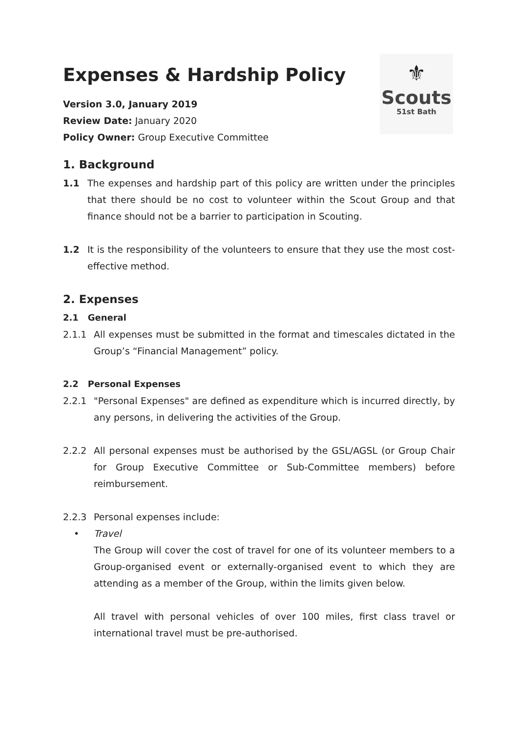Expenses & Hardship Policy
Version 3.0, January 2019
Review Date: January 2020
Policy Owner: Group Executive Committee
⚜
Scouts
51st Bath
1. Background
1.1 The expenses and hardship part of this policy are written under the principles that there should be no cost to volunteer within the Scout Group and that finance should not be a barrier to participation in Scouting.
1.2 It is the responsibility of the volunteers to ensure that they use the most cost-effective method.
2. Expenses
2.1 General
2.1.1 All expenses must be submitted in the format and timescales dictated in the Group’s “Financial Management” policy.
2.2 Personal Expenses
2.2.1 "Personal Expenses" are defined as expenditure which is incurred directly, by any persons, in delivering the activities of the Group.
2.2.2 All personal expenses must be authorised by the GSL/AGSL (or Group Chair for Group Executive Committee or Sub-Committee members) before reimbursement.
2.2.3 Personal expenses include:
• Travel
The Group will cover the cost of travel for one of its volunteer members to a Group-organised event or externally-organised event to which they are attending as a member of the Group, within the limits given below.
All travel with personal vehicles of over 100 miles, first class travel or international travel must be pre-authorised.